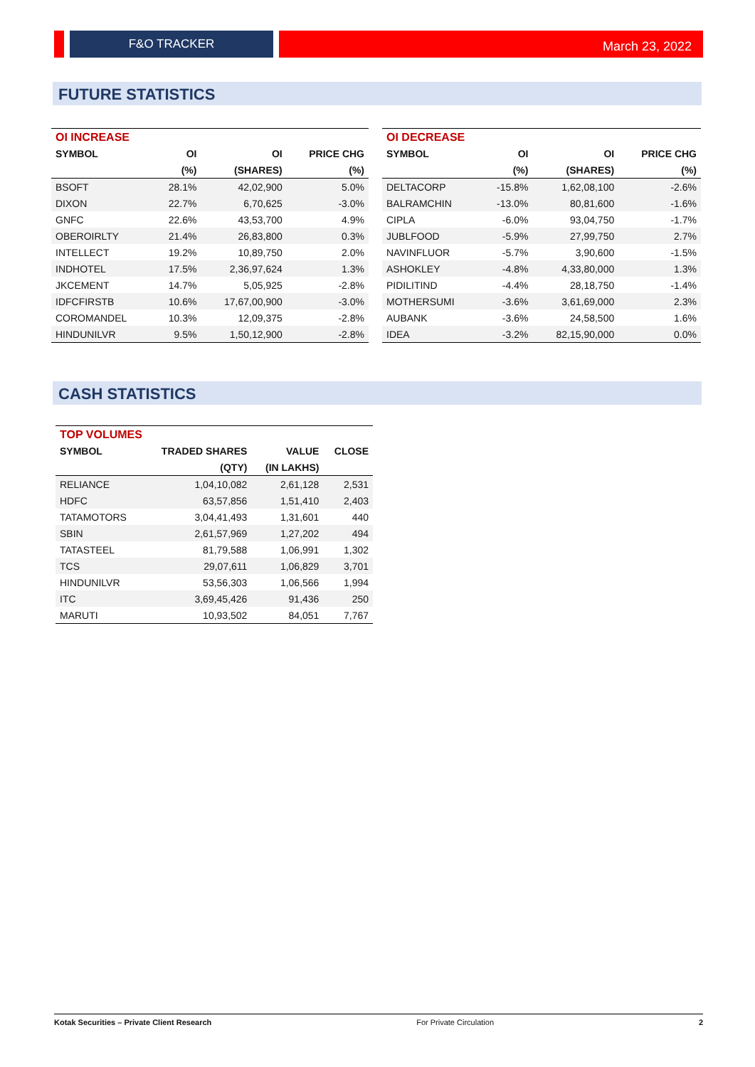F&O TRACKER March 23, 2022
FUTURE STATISTICS
| OI INCREASE | | | |
| --- | --- | --- | --- |
| SYMBOL | OI | OI | PRICE CHG |
| | (%) | (SHARES) | (%) |
| BSOFT | 28.1% | 42,02,900 | 5.0% |
| DIXON | 22.7% | 6,70,625 | -3.0% |
| GNFC | 22.6% | 43,53,700 | 4.9% |
| OBEROIRLTY | 21.4% | 26,83,800 | 0.3% |
| INTELLECT | 19.2% | 10,89,750 | 2.0% |
| INDHOTEL | 17.5% | 2,36,97,624 | 1.3% |
| JKCEMENT | 14.7% | 5,05,925 | -2.8% |
| IDFCFIRSTB | 10.6% | 17,67,00,900 | -3.0% |
| COROMANDEL | 10.3% | 12,09,375 | -2.8% |
| HINDUNILVR | 9.5% | 1,50,12,900 | -2.8% |
| OI DECREASE | | | |
| --- | --- | --- | --- |
| SYMBOL | OI | OI | PRICE CHG |
| | (%) | (SHARES) | (%) |
| DELTACORP | -15.8% | 1,62,08,100 | -2.6% |
| BALRAMCHIN | -13.0% | 80,81,600 | -1.6% |
| CIPLA | -6.0% | 93,04,750 | -1.7% |
| JUBLFOOD | -5.9% | 27,99,750 | 2.7% |
| NAVINFLUOR | -5.7% | 3,90,600 | -1.5% |
| ASHOKLEY | -4.8% | 4,33,80,000 | 1.3% |
| PIDILITIND | -4.4% | 28,18,750 | -1.4% |
| MOTHERSUMI | -3.6% | 3,61,69,000 | 2.3% |
| AUBANK | -3.6% | 24,58,500 | 1.6% |
| IDEA | -3.2% | 82,15,90,000 | 0.0% |
CASH STATISTICS
| TOP VOLUMES | | | |
| --- | --- | --- | --- |
| SYMBOL | TRADED SHARES | VALUE | CLOSE |
| | (QTY) | (IN LAKHS) | |
| RELIANCE | 1,04,10,082 | 2,61,128 | 2,531 |
| HDFC | 63,57,856 | 1,51,410 | 2,403 |
| TATAMOTORS | 3,04,41,493 | 1,31,601 | 440 |
| SBIN | 2,61,57,969 | 1,27,202 | 494 |
| TATASTEEL | 81,79,588 | 1,06,991 | 1,302 |
| TCS | 29,07,611 | 1,06,829 | 3,701 |
| HINDUNILVR | 53,56,303 | 1,06,566 | 1,994 |
| ITC | 3,69,45,426 | 91,436 | 250 |
| MARUTI | 10,93,502 | 84,051 | 7,767 |
Kotak Securities – Private Client Research For Private Circulation 2